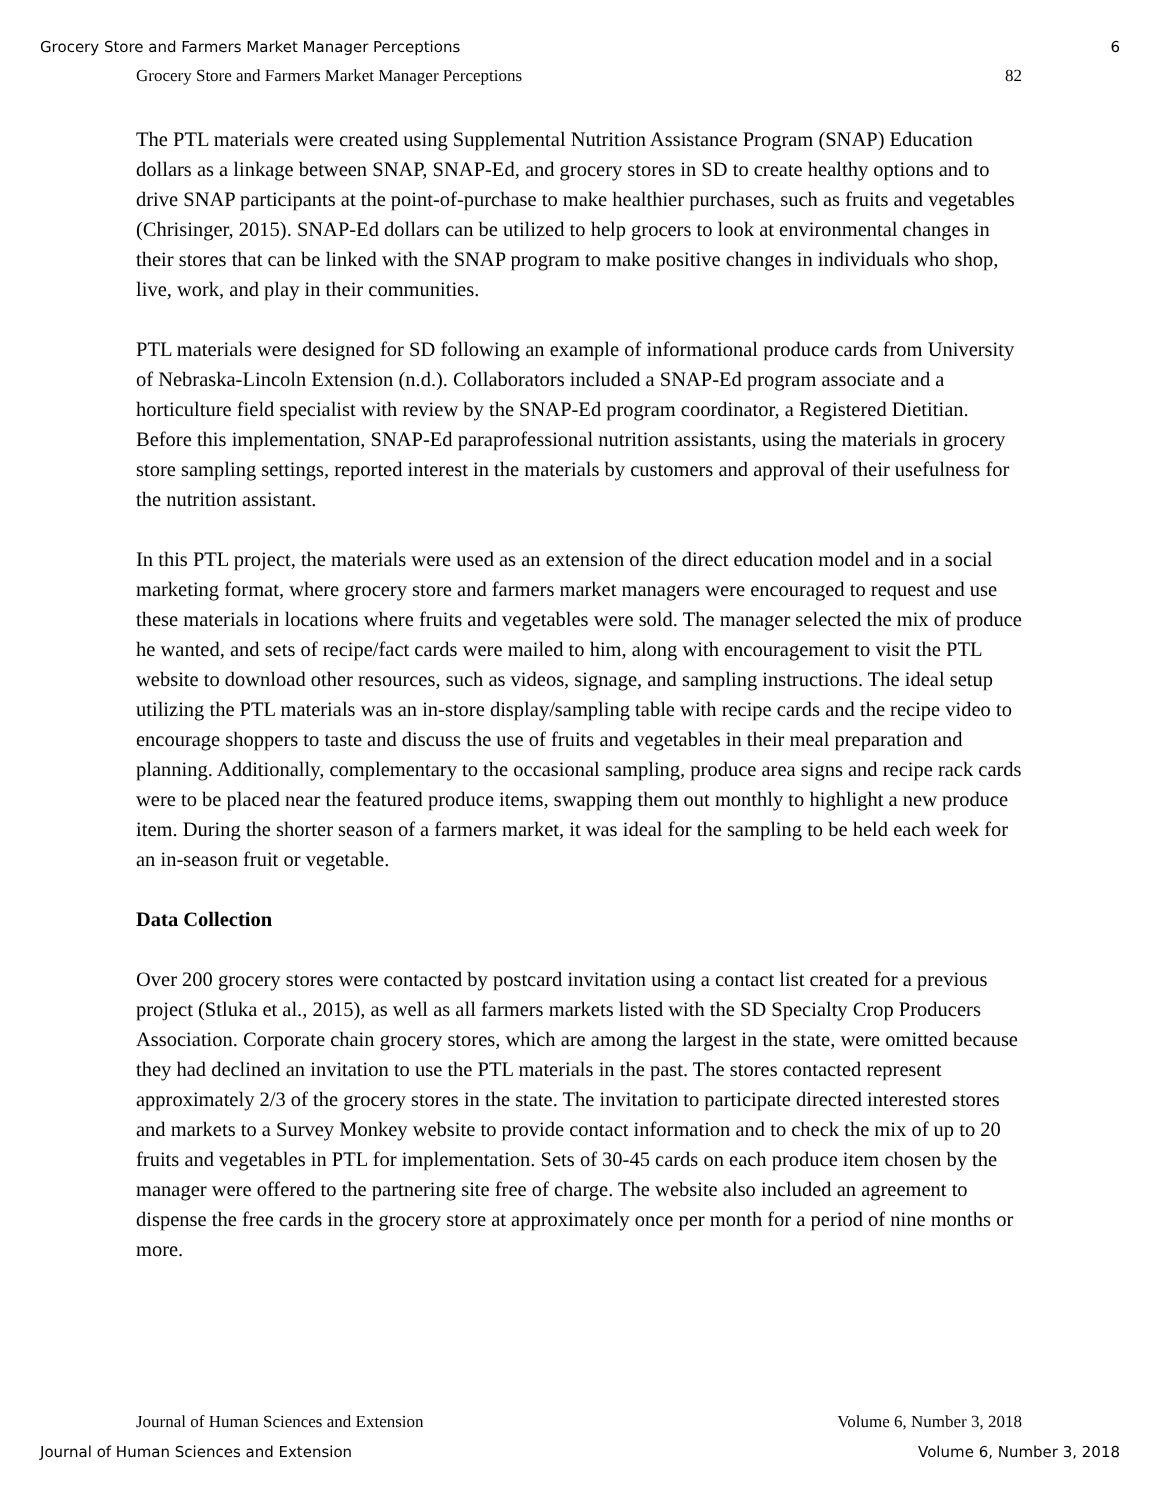Grocery Store and Farmers Market Manager Perceptions 6
Grocery Store and Farmers Market Manager Perceptions 82
The PTL materials were created using Supplemental Nutrition Assistance Program (SNAP) Education dollars as a linkage between SNAP, SNAP-Ed, and grocery stores in SD to create healthy options and to drive SNAP participants at the point-of-purchase to make healthier purchases, such as fruits and vegetables (Chrisinger, 2015). SNAP-Ed dollars can be utilized to help grocers to look at environmental changes in their stores that can be linked with the SNAP program to make positive changes in individuals who shop, live, work, and play in their communities.
PTL materials were designed for SD following an example of informational produce cards from University of Nebraska-Lincoln Extension (n.d.). Collaborators included a SNAP-Ed program associate and a horticulture field specialist with review by the SNAP-Ed program coordinator, a Registered Dietitian. Before this implementation, SNAP-Ed paraprofessional nutrition assistants, using the materials in grocery store sampling settings, reported interest in the materials by customers and approval of their usefulness for the nutrition assistant.
In this PTL project, the materials were used as an extension of the direct education model and in a social marketing format, where grocery store and farmers market managers were encouraged to request and use these materials in locations where fruits and vegetables were sold. The manager selected the mix of produce he wanted, and sets of recipe/fact cards were mailed to him, along with encouragement to visit the PTL website to download other resources, such as videos, signage, and sampling instructions. The ideal setup utilizing the PTL materials was an in-store display/sampling table with recipe cards and the recipe video to encourage shoppers to taste and discuss the use of fruits and vegetables in their meal preparation and planning. Additionally, complementary to the occasional sampling, produce area signs and recipe rack cards were to be placed near the featured produce items, swapping them out monthly to highlight a new produce item. During the shorter season of a farmers market, it was ideal for the sampling to be held each week for an in-season fruit or vegetable.
Data Collection
Over 200 grocery stores were contacted by postcard invitation using a contact list created for a previous project (Stluka et al., 2015), as well as all farmers markets listed with the SD Specialty Crop Producers Association. Corporate chain grocery stores, which are among the largest in the state, were omitted because they had declined an invitation to use the PTL materials in the past. The stores contacted represent approximately 2/3 of the grocery stores in the state. The invitation to participate directed interested stores and markets to a Survey Monkey website to provide contact information and to check the mix of up to 20 fruits and vegetables in PTL for implementation. Sets of 30-45 cards on each produce item chosen by the manager were offered to the partnering site free of charge. The website also included an agreement to dispense the free cards in the grocery store at approximately once per month for a period of nine months or more.
Journal of Human Sciences and Extension Volume 6, Number 3, 2018
Journal of Human Sciences and Extension Volume 6, Number 3, 2018